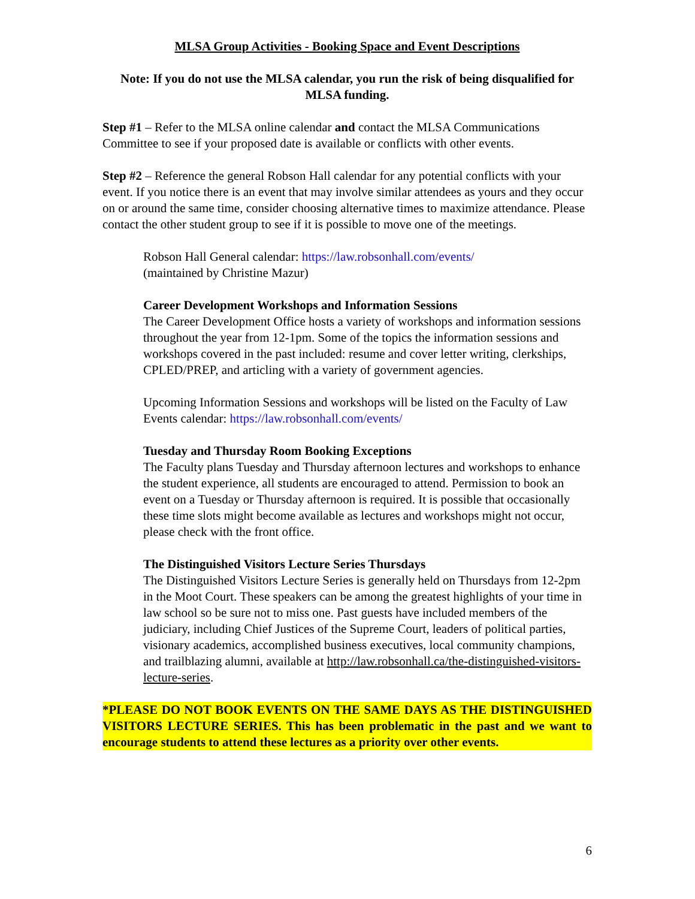MLSA Group Activities - Booking Space and Event Descriptions
Note: If you do not use the MLSA calendar, you run the risk of being disqualified for MLSA funding.
Step #1 – Refer to the MLSA online calendar and contact the MLSA Communications Committee to see if your proposed date is available or conflicts with other events.
Step #2 – Reference the general Robson Hall calendar for any potential conflicts with your event. If you notice there is an event that may involve similar attendees as yours and they occur on or around the same time, consider choosing alternative times to maximize attendance. Please contact the other student group to see if it is possible to move one of the meetings.
Robson Hall General calendar: https://law.robsonhall.com/events/
(maintained by Christine Mazur)
Career Development Workshops and Information Sessions
The Career Development Office hosts a variety of workshops and information sessions throughout the year from 12-1pm. Some of the topics the information sessions and workshops covered in the past included: resume and cover letter writing, clerkships, CPLED/PREP, and articling with a variety of government agencies.
Upcoming Information Sessions and workshops will be listed on the Faculty of Law Events calendar: https://law.robsonhall.com/events/
Tuesday and Thursday Room Booking Exceptions
The Faculty plans Tuesday and Thursday afternoon lectures and workshops to enhance the student experience, all students are encouraged to attend. Permission to book an event on a Tuesday or Thursday afternoon is required. It is possible that occasionally these time slots might become available as lectures and workshops might not occur, please check with the front office.
The Distinguished Visitors Lecture Series Thursdays
The Distinguished Visitors Lecture Series is generally held on Thursdays from 12-2pm in the Moot Court. These speakers can be among the greatest highlights of your time in law school so be sure not to miss one. Past guests have included members of the judiciary, including Chief Justices of the Supreme Court, leaders of political parties, visionary academics, accomplished business executives, local community champions, and trailblazing alumni, available at http://law.robsonhall.ca/the-distinguished-visitors-lecture-series.
*PLEASE DO NOT BOOK EVENTS ON THE SAME DAYS AS THE DISTINGUISHED VISITORS LECTURE SERIES. This has been problematic in the past and we want to encourage students to attend these lectures as a priority over other events.
6